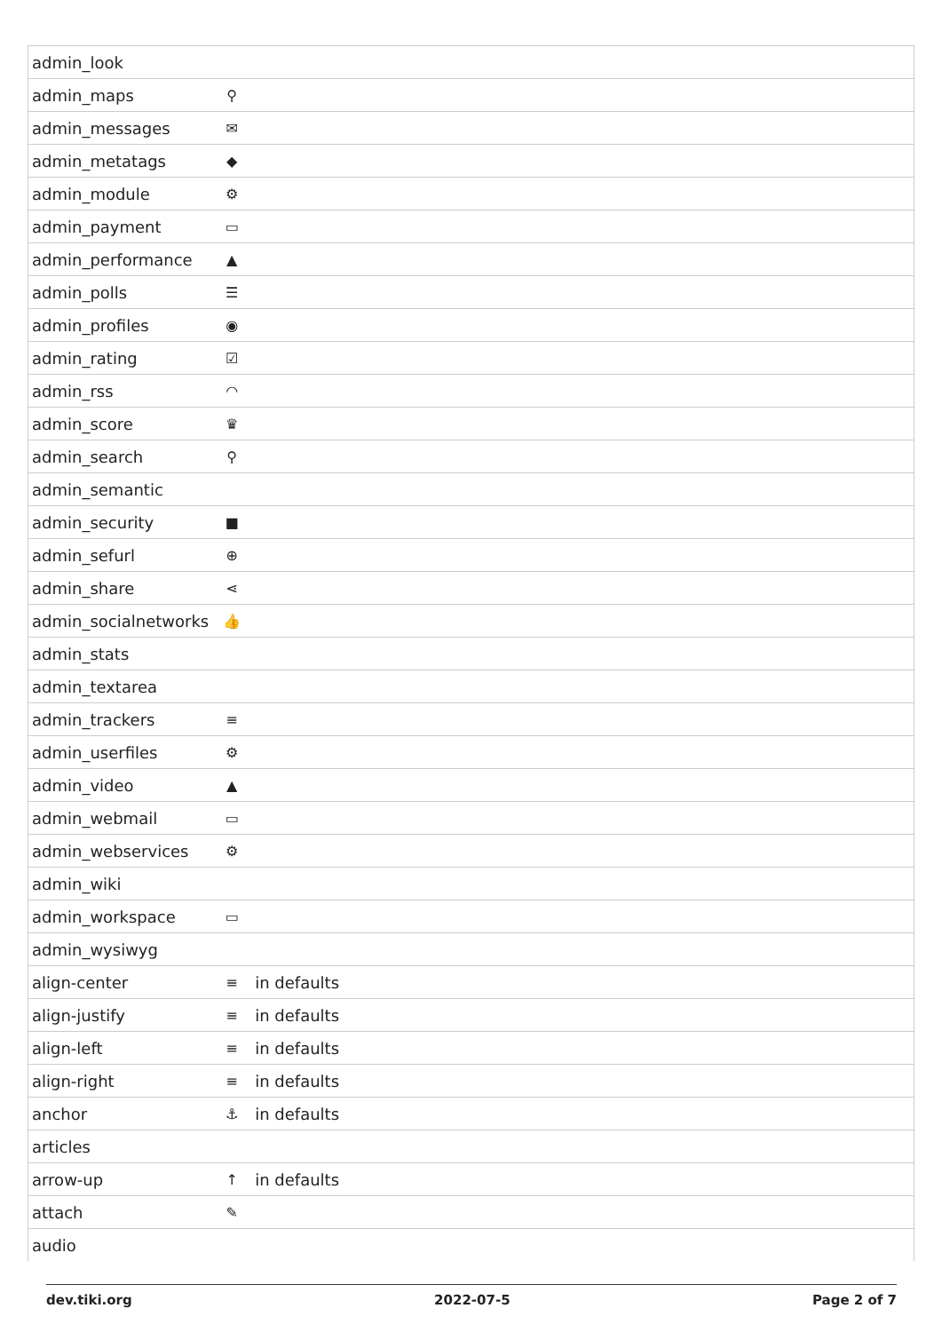| admin_look | | |
| admin_maps | ⚲ | |
| admin_messages | ✉ | |
| admin_metatags | ◆ | |
| admin_module | ⚙ | |
| admin_payment | ▭ | |
| admin_performance | ▲ | |
| admin_polls | ☰ | |
| admin_profiles | ◉ | |
| admin_rating | ☑ | |
| admin_rss | ◠ | |
| admin_score | ♛ | |
| admin_search | ⚲ | |
| admin_semantic | | |
| admin_security | ■ | |
| admin_sefurl | ⊕ | |
| admin_share | ⋖ | |
| admin_socialnetworks | 👍 | |
| admin_stats | | |
| admin_textarea | | |
| admin_trackers | ≡ | |
| admin_userfiles | ⚙ | |
| admin_video | ▲ | |
| admin_webmail | ▭ | |
| admin_webservices | ⚙ | |
| admin_wiki | | |
| admin_workspace | ▭ | |
| admin_wysiwyg | | |
| align-center | ≡ | in defaults |
| align-justify | ≡ | in defaults |
| align-left | ≡ | in defaults |
| align-right | ≡ | in defaults |
| anchor | ⚓ | in defaults |
| articles | | |
| arrow-up | ↑ | in defaults |
| attach | ✎ | |
| audio | | |
dev.tiki.org 2022-07-5 Page 2 of 7